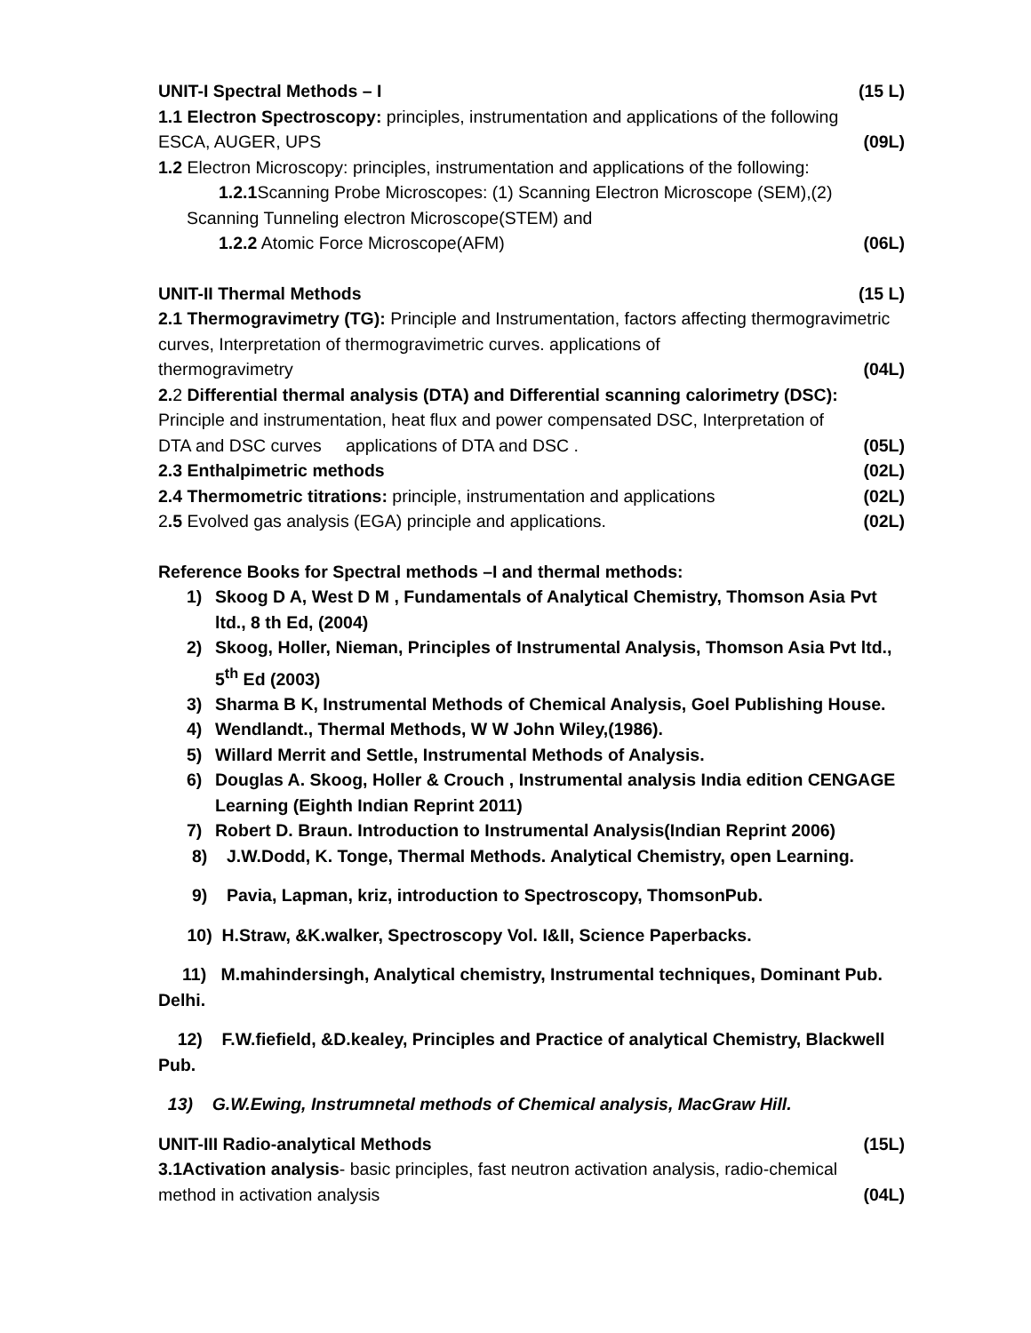UNIT-I Spectral Methods – I (15 L)
1.1 Electron Spectroscopy: principles, instrumentation and applications of the following
ESCA, AUGER, UPS (09L)
1.2 Electron Microscopy: principles, instrumentation and applications of the following:
1.2.1 Scanning Probe Microscopes: (1) Scanning Electron Microscope (SEM),(2)
Scanning Tunneling electron Microscope(STEM) and
1.2.2 Atomic Force Microscope(AFM) (06L)
UNIT-II Thermal Methods (15 L)
2.1 Thermogravimetry (TG): Principle and Instrumentation, factors affecting thermogravimetric curves, Interpretation of thermogravimetric curves. applications of
thermogravimetry (04L)
2. 2 Differential thermal analysis (DTA) and Differential scanning calorimetry (DSC):
Principle and instrumentation, heat flux and power compensated DSC, Interpretation of
DTA and DSC curves applications of DTA and DSC . (05L)
2.3 Enthalpimetric methods (02L)
2.4 Thermometric titrations: principle, instrumentation and applications (02L)
2.5 Evolved gas analysis (EGA) principle and applications. (02L)
Reference Books for Spectral methods –I and thermal methods:
1) Skoog D A, West D M , Fundamentals of Analytical Chemistry, Thomson Asia Pvt ltd., 8 th Ed, (2004)
2) Skoog, Holler, Nieman, Principles of Instrumental Analysis, Thomson Asia Pvt ltd., 5<sup>th</sup> Ed (2003)
3) Sharma B K, Instrumental Methods of Chemical Analysis, Goel Publishing House.
4) Wendlandt., Thermal Methods, W W John Wiley,(1986).
5) Willard Merrit and Settle, Instrumental Methods of Analysis.
6) Douglas A. Skoog, Holler & Crouch , Instrumental analysis India edition CENGAGE Learning (Eighth Indian Reprint 2011)
7) Robert D. Braun. Introduction to Instrumental Analysis(Indian Reprint 2006)
8) J.W.Dodd, K. Tonge, Thermal Methods. Analytical Chemistry, open Learning.
9) Pavia, Lapman, kriz, introduction to Spectroscopy, ThomsonPub.
10) H.Straw, &K.walker, Spectroscopy Vol. I&II, Science Paperbacks.
11) M.mahindersingh, Analytical chemistry, Instrumental techniques, Dominant Pub. Delhi.
12) F.W.fiefield, &D.kealey, Principles and Practice of analytical Chemistry, Blackwell Pub.
13) G.W.Ewing, Instrumnetal methods of Chemical analysis, MacGraw Hill.
UNIT-III Radio-analytical Methods (15L)
3.1Activation analysis- basic principles, fast neutron activation analysis, radio-chemical
method in activation analysis (04L)